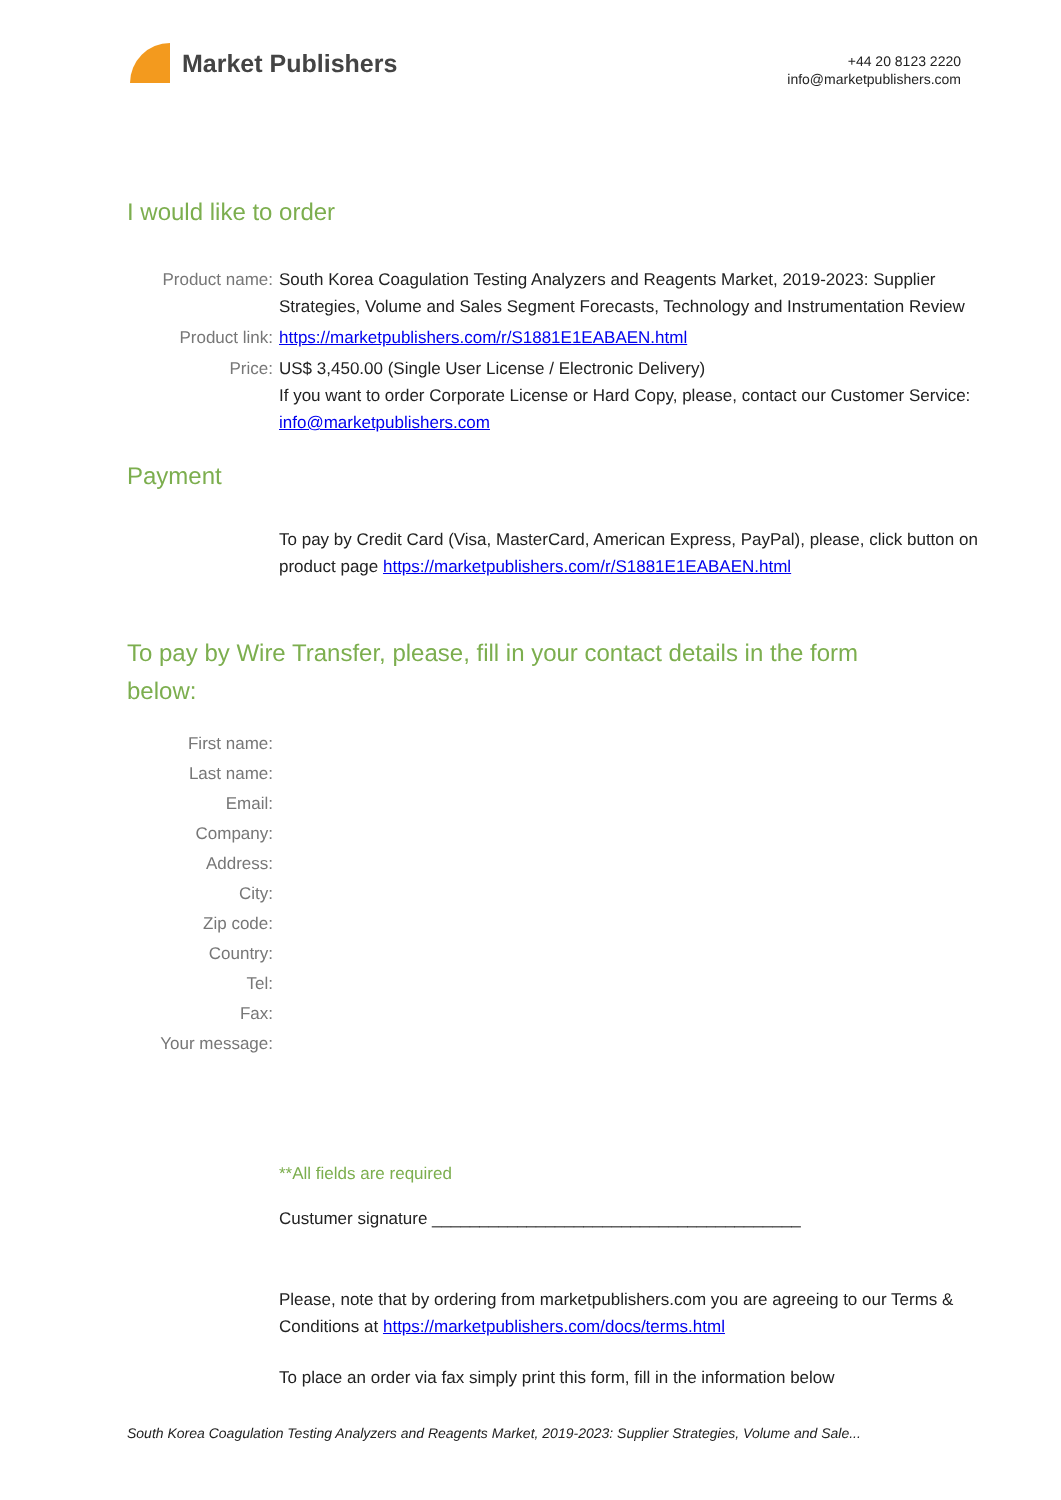Market Publishers
+44 20 8123 2220
info@marketpublishers.com
I would like to order
Product name: South Korea Coagulation Testing Analyzers and Reagents Market, 2019-2023: Supplier Strategies, Volume and Sales Segment Forecasts, Technology and Instrumentation Review
Product link: https://marketpublishers.com/r/S1881E1EABAEN.html
Price: US$ 3,450.00 (Single User License / Electronic Delivery)
If you want to order Corporate License or Hard Copy, please, contact our Customer Service:
info@marketpublishers.com
Payment
To pay by Credit Card (Visa, MasterCard, American Express, PayPal), please, click button on product page https://marketpublishers.com/r/S1881E1EABAEN.html
To pay by Wire Transfer, please, fill in your contact details in the form below:
First name:
Last name:
Email:
Company:
Address:
City:
Zip code:
Country:
Tel:
Fax:
Your message:
**All fields are required
Custumer signature _______________________________________
Please, note that by ordering from marketpublishers.com you are agreeing to our Terms & Conditions at https://marketpublishers.com/docs/terms.html
To place an order via fax simply print this form, fill in the information below
South Korea Coagulation Testing Analyzers and Reagents Market, 2019-2023: Supplier Strategies, Volume and Sale...